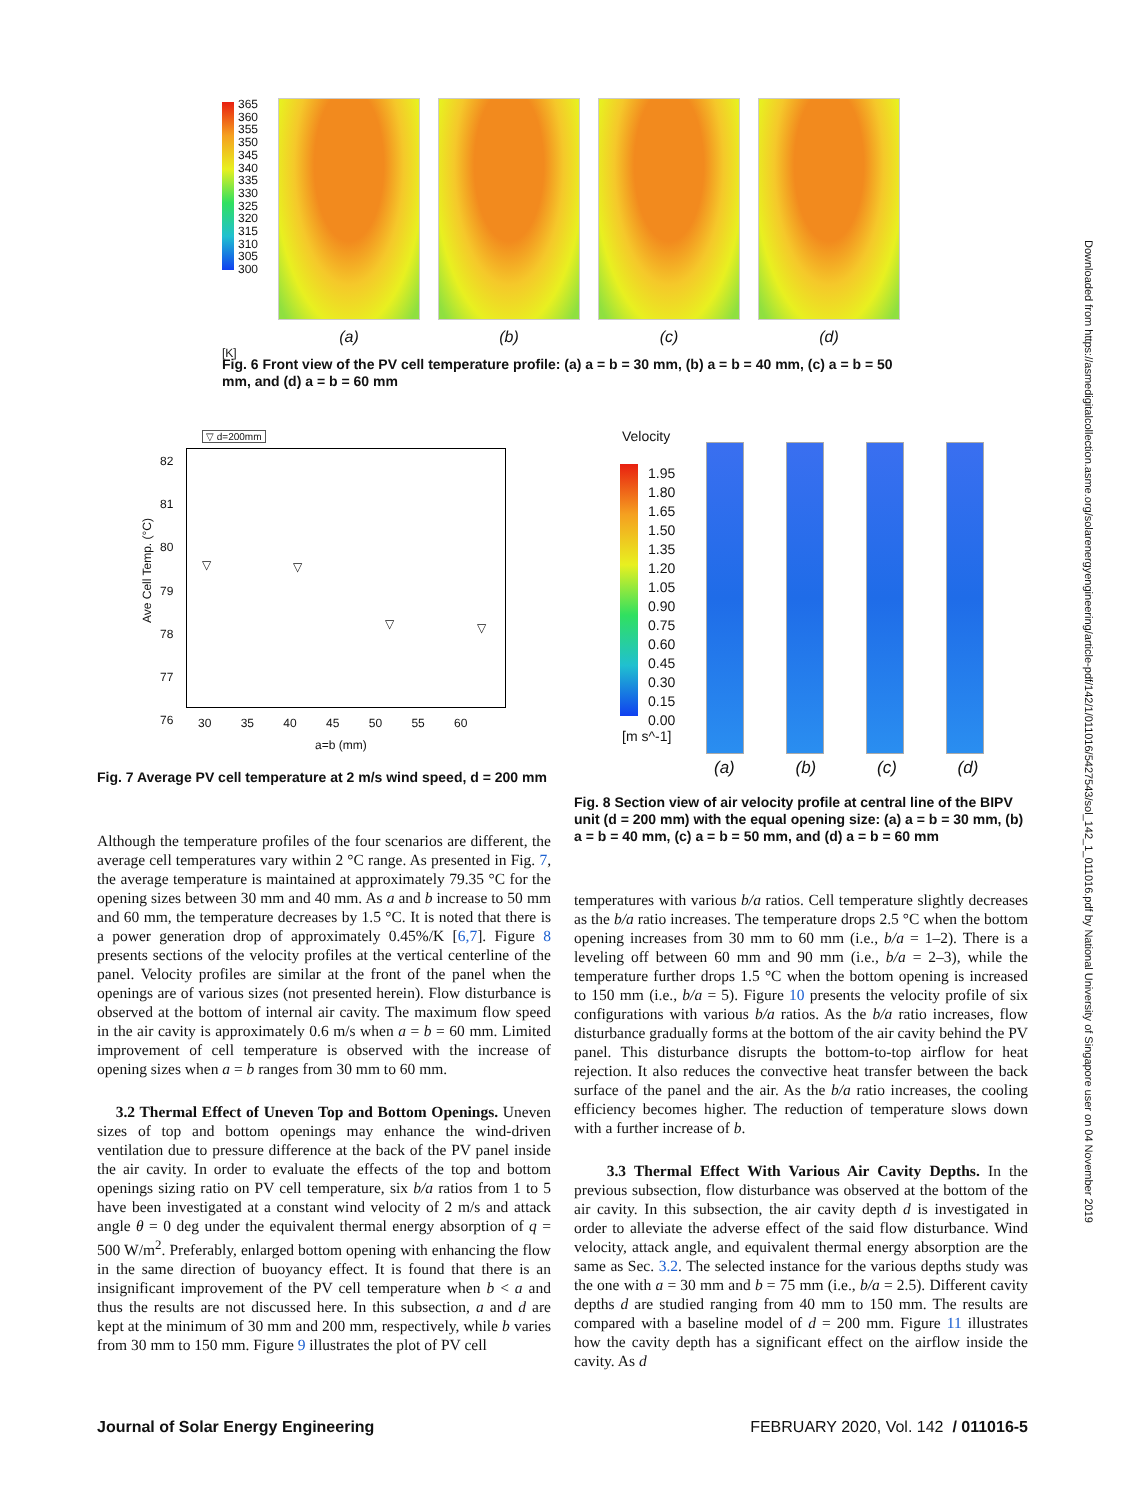Downloaded from https://asmedigitalcollection.asme.org/solarenergyengineering/article-pdf/142/1/011016/5427543/sol_142_1_011016.pdf by National University of Singapore user on 04 November 2019
365
360
355
350
345
340
335
330
325
320
315
310
305
300
(a) (b) (c) (d)
[K]
Fig. 6 Front view of the PV cell temperature profile: (a) a = b = 30 mm, (b) a = b = 40 mm, (c) a = b = 50 mm, and (d) a = b = 60 mm
▽ d=200mm
Ave Cell Temp. (°C)
82
81
80
79
78
77
76
30 35 40 45 50 55 60
a=b (mm)
▽ ▽
▽ ▽
Fig. 7 Average PV cell temperature at 2 m/s wind speed, d = 200 mm
Velocity
1.95
1.80
1.65
1.50
1.35
1.20
1.05
0.90
0.75
0.60
0.45
0.30
0.15
0.00
[m s^-1]
(a) (b) (c) (d)
Fig. 8 Section view of air velocity profile at central line of the BIPV unit (d = 200 mm) with the equal opening size: (a) a = b = 30 mm, (b) a = b = 40 mm, (c) a = b = 50 mm, and (d) a = b = 60 mm
Although the temperature profiles of the four scenarios are different, the average cell temperatures vary within 2 °C range. As presented in Fig. 7, the average temperature is maintained at approximately 79.35 °C for the opening sizes between 30 mm and 40 mm. As a and b increase to 50 mm and 60 mm, the temperature decreases by 1.5 °C. It is noted that there is a power generation drop of approximately 0.45%/K [6,7]. Figure 8 presents sections of the velocity profiles at the vertical centerline of the panel. Velocity profiles are similar at the front of the panel when the openings are of various sizes (not presented herein). Flow disturbance is observed at the bottom of internal air cavity. The maximum flow speed in the air cavity is approximately 0.6 m/s when a = b = 60 mm. Limited improvement of cell temperature is observed with the increase of opening sizes when a = b ranges from 30 mm to 60 mm.
3.2 Thermal Effect of Uneven Top and Bottom Openings. Uneven sizes of top and bottom openings may enhance the wind-driven ventilation due to pressure difference at the back of the PV panel inside the air cavity. In order to evaluate the effects of the top and bottom openings sizing ratio on PV cell temperature, six b/a ratios from 1 to 5 have been investigated at a constant wind velocity of 2 m/s and attack angle θ = 0 deg under the equivalent thermal energy absorption of q = 500 W/m<sup>2</sup>. Preferably, enlarged bottom opening with enhancing the flow in the same direction of buoyancy effect. It is found that there is an insignificant improvement of the PV cell temperature when b < a and thus the results are not discussed here. In this subsection, a and d are kept at the minimum of 30 mm and 200 mm, respectively, while b varies from 30 mm to 150 mm. Figure 9 illustrates the plot of PV cell
temperatures with various b/a ratios. Cell temperature slightly decreases as the b/a ratio increases. The temperature drops 2.5 °C when the bottom opening increases from 30 mm to 60 mm (i.e., b/a = 1–2). There is a leveling off between 60 mm and 90 mm (i.e., b/a = 2–3), while the temperature further drops 1.5 °C when the bottom opening is increased to 150 mm (i.e., b/a = 5). Figure 10 presents the velocity profile of six configurations with various b/a ratios. As the b/a ratio increases, flow disturbance gradually forms at the bottom of the air cavity behind the PV panel. This disturbance disrupts the bottom-to-top airflow for heat rejection. It also reduces the convective heat transfer between the back surface of the panel and the air. As the b/a ratio increases, the cooling efficiency becomes higher. The reduction of temperature slows down with a further increase of b.
3.3 Thermal Effect With Various Air Cavity Depths. In the previous subsection, flow disturbance was observed at the bottom of the air cavity. In this subsection, the air cavity depth d is investigated in order to alleviate the adverse effect of the said flow disturbance. Wind velocity, attack angle, and equivalent thermal energy absorption are the same as Sec. 3.2. The selected instance for the various depths study was the one with a = 30 mm and b = 75 mm (i.e., b/a = 2.5). Different cavity depths d are studied ranging from 40 mm to 150 mm. The results are compared with a baseline model of d = 200 mm. Figure 11 illustrates how the cavity depth has a significant effect on the airflow inside the cavity. As d
Journal of Solar Energy Engineering FEBRUARY 2020, Vol. 142 / 011016-5